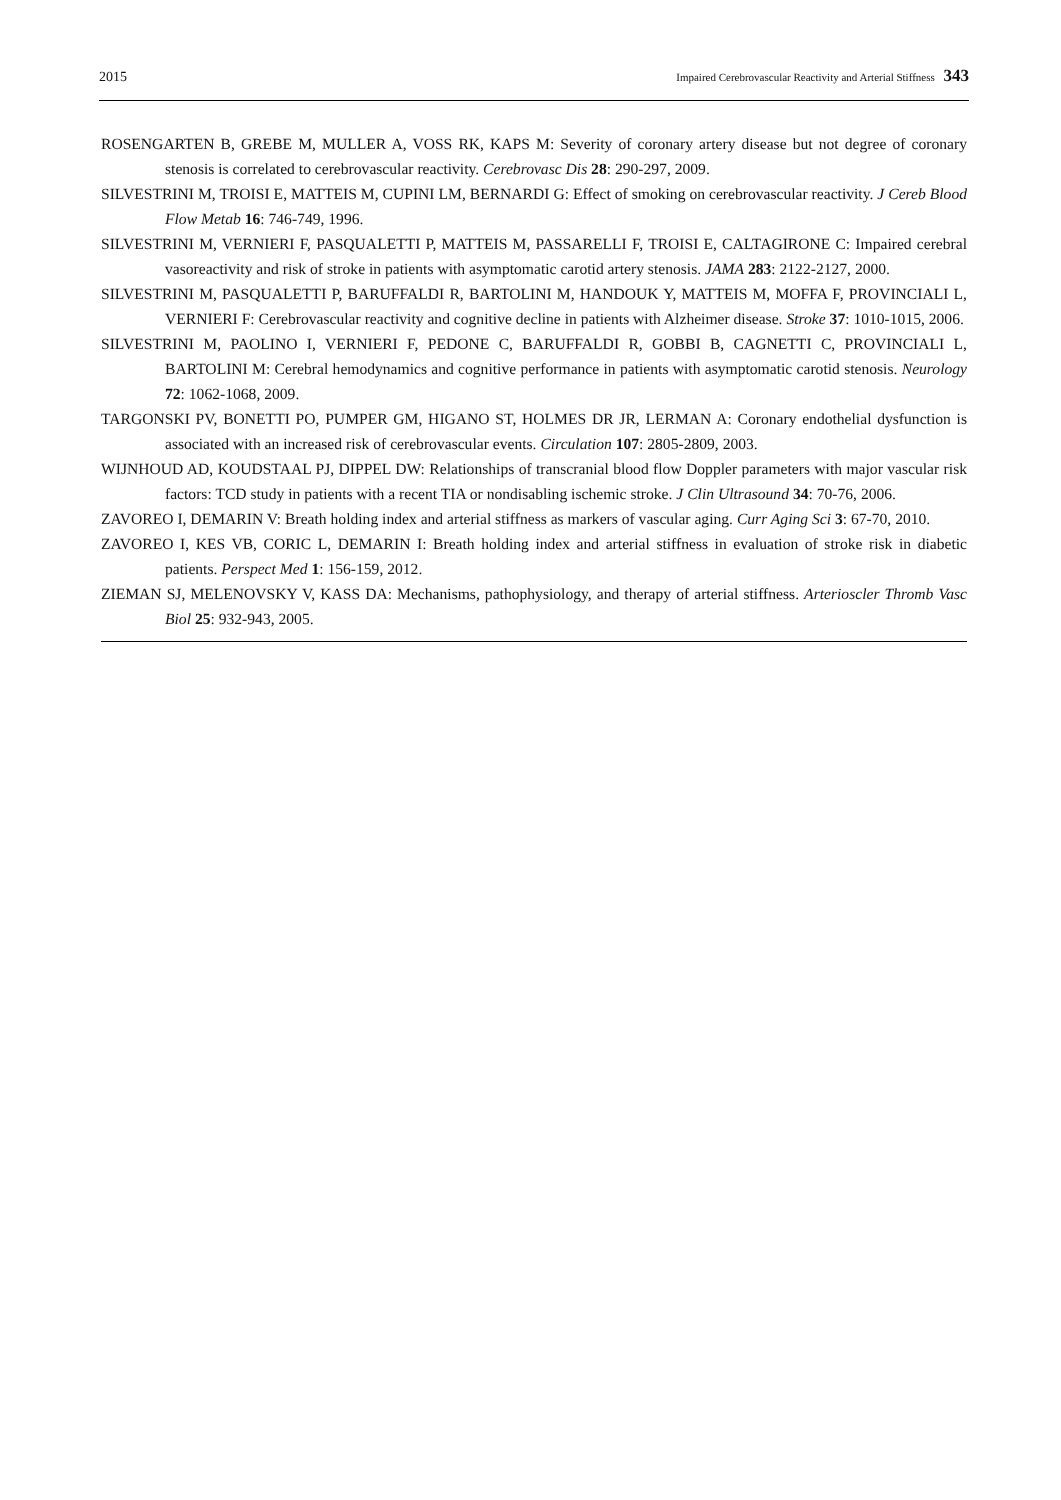2015 Impaired Cerebrovascular Reactivity and Arterial Stiffness 343
ROSENGARTEN B, GREBE M, MULLER A, VOSS RK, KAPS M: Severity of coronary artery disease but not degree of coronary stenosis is correlated to cerebrovascular reactivity. Cerebrovasc Dis 28: 290-297, 2009.
SILVESTRINI M, TROISI E, MATTEIS M, CUPINI LM, BERNARDI G: Effect of smoking on cerebrovascular reactivity. J Cereb Blood Flow Metab 16: 746-749, 1996.
SILVESTRINI M, VERNIERI F, PASQUALETTI P, MATTEIS M, PASSARELLI F, TROISI E, CALTAGIRONE C: Impaired cerebral vasoreactivity and risk of stroke in patients with asymptomatic carotid artery stenosis. JAMA 283: 2122-2127, 2000.
SILVESTRINI M, PASQUALETTI P, BARUFFALDI R, BARTOLINI M, HANDOUK Y, MATTEIS M, MOFFA F, PROVINCIALI L, VERNIERI F: Cerebrovascular reactivity and cognitive decline in patients with Alzheimer disease. Stroke 37: 1010-1015, 2006.
SILVESTRINI M, PAOLINO I, VERNIERI F, PEDONE C, BARUFFALDI R, GOBBI B, CAGNETTI C, PROVINCIALI L, BARTOLINI M: Cerebral hemodynamics and cognitive performance in patients with asymptomatic carotid stenosis. Neurology 72: 1062-1068, 2009.
TARGONSKI PV, BONETTI PO, PUMPER GM, HIGANO ST, HOLMES DR JR, LERMAN A: Coronary endothelial dysfunction is associated with an increased risk of cerebrovascular events. Circulation 107: 2805-2809, 2003.
WIJNHOUD AD, KOUDSTAAL PJ, DIPPEL DW: Relationships of transcranial blood flow Doppler parameters with major vascular risk factors: TCD study in patients with a recent TIA or nondisabling ischemic stroke. J Clin Ultrasound 34: 70-76, 2006.
ZAVOREO I, DEMARIN V: Breath holding index and arterial stiffness as markers of vascular aging. Curr Aging Sci 3: 67-70, 2010.
ZAVOREO I, KES VB, CORIC L, DEMARIN I: Breath holding index and arterial stiffness in evaluation of stroke risk in diabetic patients. Perspect Med 1: 156-159, 2012.
ZIEMAN SJ, MELENOVSKY V, KASS DA: Mechanisms, pathophysiology, and therapy of arterial stiffness. Arterioscler Thromb Vasc Biol 25: 932-943, 2005.